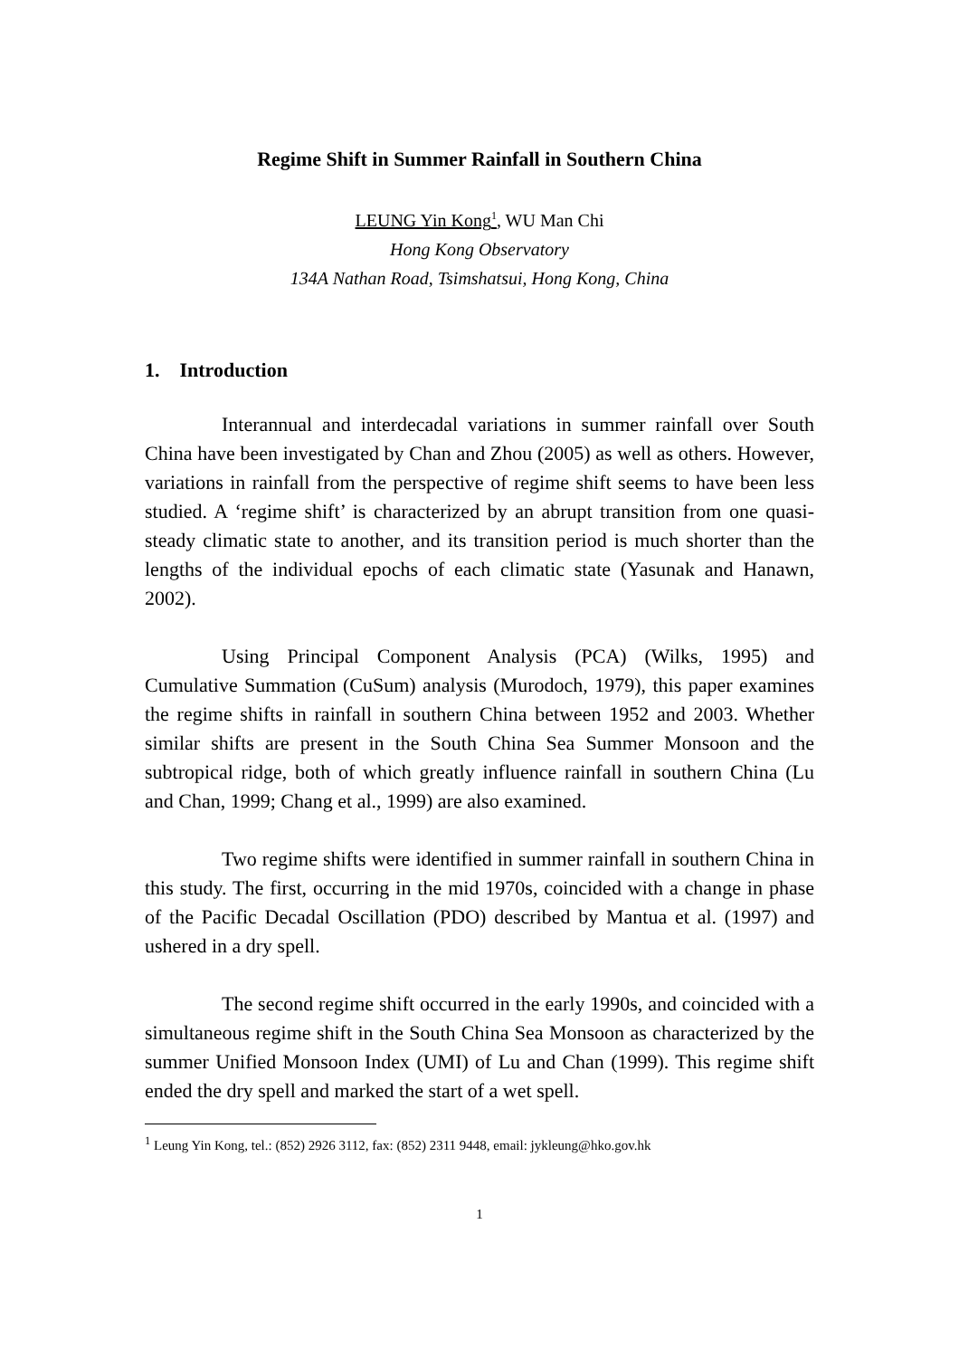Regime Shift in Summer Rainfall in Southern China
LEUNG Yin Kong<sup>1</sup>, WU Man Chi
Hong Kong Observatory
134A Nathan Road, Tsimshatsui, Hong Kong, China
1. Introduction
Interannual and interdecadal variations in summer rainfall over South China have been investigated by Chan and Zhou (2005) as well as others. However, variations in rainfall from the perspective of regime shift seems to have been less studied. A ‘regime shift’ is characterized by an abrupt transition from one quasi-steady climatic state to another, and its transition period is much shorter than the lengths of the individual epochs of each climatic state (Yasunak and Hanawn, 2002).
Using Principal Component Analysis (PCA) (Wilks, 1995) and Cumulative Summation (CuSum) analysis (Murodoch, 1979), this paper examines the regime shifts in rainfall in southern China between 1952 and 2003. Whether similar shifts are present in the South China Sea Summer Monsoon and the subtropical ridge, both of which greatly influence rainfall in southern China (Lu and Chan, 1999; Chang et al., 1999) are also examined.
Two regime shifts were identified in summer rainfall in southern China in this study. The first, occurring in the mid 1970s, coincided with a change in phase of the Pacific Decadal Oscillation (PDO) described by Mantua et al. (1997) and ushered in a dry spell.
The second regime shift occurred in the early 1990s, and coincided with a simultaneous regime shift in the South China Sea Monsoon as characterized by the summer Unified Monsoon Index (UMI) of Lu and Chan (1999). This regime shift ended the dry spell and marked the start of a wet spell.
<sup>1</sup> Leung Yin Kong, tel.: (852) 2926 3112, fax: (852) 2311 9448, email: jykleung@hko.gov.hk
1